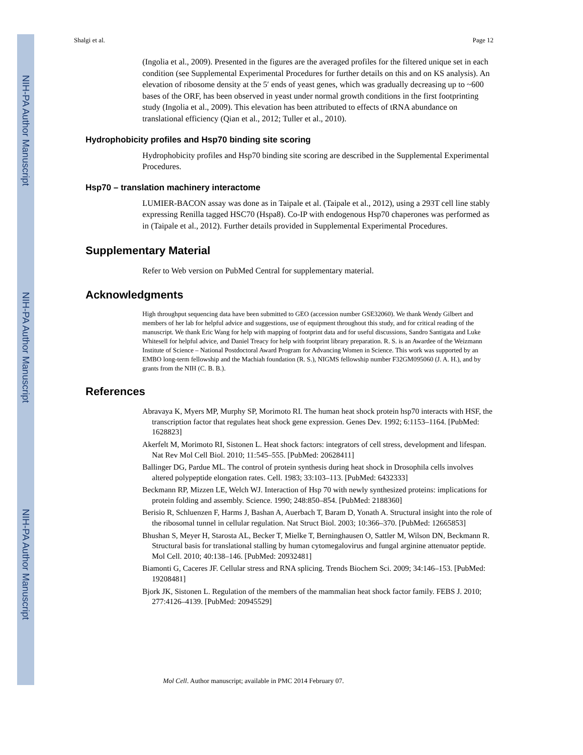NIH-PA Author Manuscript
NIH-PA Author Manuscript
NIH-PA Author Manuscript
Shalgi et al. Page 12
(Ingolia et al., 2009). Presented in the figures are the averaged profiles for the filtered unique set in each condition (see Supplemental Experimental Procedures for further details on this and on KS analysis). An elevation of ribosome density at the 5′ ends of yeast genes, which was gradually decreasing up to ~600 bases of the ORF, has been observed in yeast under normal growth conditions in the first footprinting study (Ingolia et al., 2009). This elevation has been attributed to effects of tRNA abundance on translational efficiency (Qian et al., 2012; Tuller et al., 2010).
Hydrophobicity profiles and Hsp70 binding site scoring
Hydrophobicity profiles and Hsp70 binding site scoring are described in the Supplemental Experimental Procedures.
Hsp70 – translation machinery interactome
LUMIER-BACON assay was done as in Taipale et al. (Taipale et al., 2012), using a 293T cell line stably expressing Renilla tagged HSC70 (Hspa8). Co-IP with endogenous Hsp70 chaperones was performed as in (Taipale et al., 2012). Further details provided in Supplemental Experimental Procedures.
Supplementary Material
Refer to Web version on PubMed Central for supplementary material.
Acknowledgments
High throughput sequencing data have been submitted to GEO (accession number GSE32060). We thank Wendy Gilbert and members of her lab for helpful advice and suggestions, use of equipment throughout this study, and for critical reading of the manuscript. We thank Eric Wang for help with mapping of footprint data and for useful discussions, Sandro Santigata and Luke Whitesell for helpful advice, and Daniel Treacy for help with footprint library preparation. R. S. is an Awardee of the Weizmann Institute of Science – National Postdoctoral Award Program for Advancing Women in Science. This work was supported by an EMBO long-term fellowship and the Machiah foundation (R. S.), NIGMS fellowship number F32GM095060 (J. A. H.), and by grants from the NIH (C. B. B.).
References
Abravaya K, Myers MP, Murphy SP, Morimoto RI. The human heat shock protein hsp70 interacts with HSF, the transcription factor that regulates heat shock gene expression. Genes Dev. 1992; 6:1153–1164. [PubMed: 1628823]
Akerfelt M, Morimoto RI, Sistonen L. Heat shock factors: integrators of cell stress, development and lifespan. Nat Rev Mol Cell Biol. 2010; 11:545–555. [PubMed: 20628411]
Ballinger DG, Pardue ML. The control of protein synthesis during heat shock in Drosophila cells involves altered polypeptide elongation rates. Cell. 1983; 33:103–113. [PubMed: 6432333]
Beckmann RP, Mizzen LE, Welch WJ. Interaction of Hsp 70 with newly synthesized proteins: implications for protein folding and assembly. Science. 1990; 248:850–854. [PubMed: 2188360]
Berisio R, Schluenzen F, Harms J, Bashan A, Auerbach T, Baram D, Yonath A. Structural insight into the role of the ribosomal tunnel in cellular regulation. Nat Struct Biol. 2003; 10:366–370. [PubMed: 12665853]
Bhushan S, Meyer H, Starosta AL, Becker T, Mielke T, Berninghausen O, Sattler M, Wilson DN, Beckmann R. Structural basis for translational stalling by human cytomegalovirus and fungal arginine attenuator peptide. Mol Cell. 2010; 40:138–146. [PubMed: 20932481]
Biamonti G, Caceres JF. Cellular stress and RNA splicing. Trends Biochem Sci. 2009; 34:146–153. [PubMed: 19208481]
Bjork JK, Sistonen L. Regulation of the members of the mammalian heat shock factor family. FEBS J. 2010; 277:4126–4139. [PubMed: 20945529]
Mol Cell. Author manuscript; available in PMC 2014 February 07.